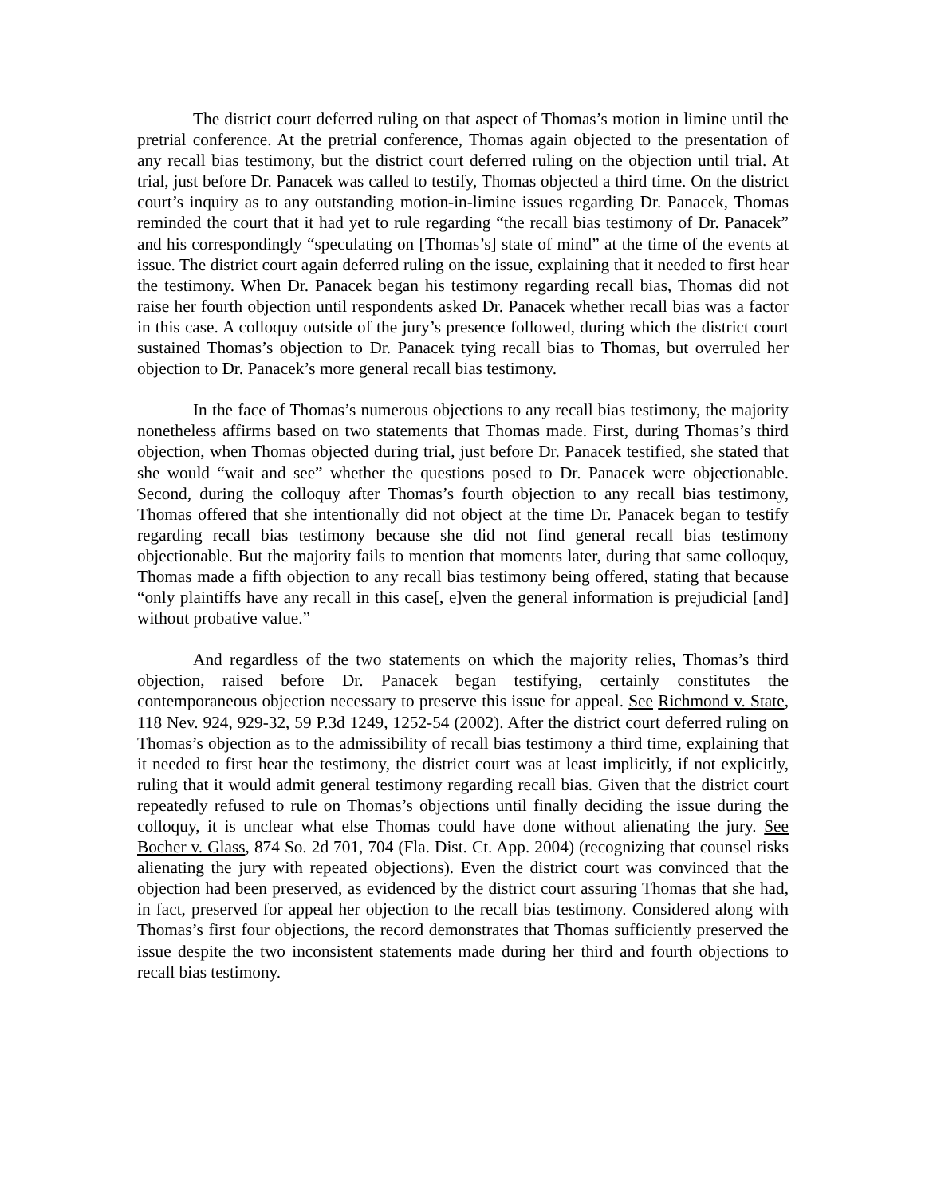The district court deferred ruling on that aspect of Thomas’s motion in limine until the pretrial conference. At the pretrial conference, Thomas again objected to the presentation of any recall bias testimony, but the district court deferred ruling on the objection until trial. At trial, just before Dr. Panacek was called to testify, Thomas objected a third time. On the district court’s inquiry as to any outstanding motion-in-limine issues regarding Dr. Panacek, Thomas reminded the court that it had yet to rule regarding “the recall bias testimony of Dr. Panacek” and his correspondingly “speculating on [Thomas’s] state of mind” at the time of the events at issue. The district court again deferred ruling on the issue, explaining that it needed to first hear the testimony. When Dr. Panacek began his testimony regarding recall bias, Thomas did not raise her fourth objection until respondents asked Dr. Panacek whether recall bias was a factor in this case. A colloquy outside of the jury’s presence followed, during which the district court sustained Thomas’s objection to Dr. Panacek tying recall bias to Thomas, but overruled her objection to Dr. Panacek’s more general recall bias testimony.
In the face of Thomas’s numerous objections to any recall bias testimony, the majority nonetheless affirms based on two statements that Thomas made. First, during Thomas’s third objection, when Thomas objected during trial, just before Dr. Panacek testified, she stated that she would “wait and see” whether the questions posed to Dr. Panacek were objectionable. Second, during the colloquy after Thomas’s fourth objection to any recall bias testimony, Thomas offered that she intentionally did not object at the time Dr. Panacek began to testify regarding recall bias testimony because she did not find general recall bias testimony objectionable. But the majority fails to mention that moments later, during that same colloquy, Thomas made a fifth objection to any recall bias testimony being offered, stating that because “only plaintiffs have any recall in this case[, e]ven the general information is prejudicial [and] without probative value.”
And regardless of the two statements on which the majority relies, Thomas’s third objection, raised before Dr. Panacek began testifying, certainly constitutes the contemporaneous objection necessary to preserve this issue for appeal. See Richmond v. State, 118 Nev. 924, 929-32, 59 P.3d 1249, 1252-54 (2002). After the district court deferred ruling on Thomas’s objection as to the admissibility of recall bias testimony a third time, explaining that it needed to first hear the testimony, the district court was at least implicitly, if not explicitly, ruling that it would admit general testimony regarding recall bias. Given that the district court repeatedly refused to rule on Thomas’s objections until finally deciding the issue during the colloquy, it is unclear what else Thomas could have done without alienating the jury. See Bocher v. Glass, 874 So. 2d 701, 704 (Fla. Dist. Ct. App. 2004) (recognizing that counsel risks alienating the jury with repeated objections). Even the district court was convinced that the objection had been preserved, as evidenced by the district court assuring Thomas that she had, in fact, preserved for appeal her objection to the recall bias testimony. Considered along with Thomas’s first four objections, the record demonstrates that Thomas sufficiently preserved the issue despite the two inconsistent statements made during her third and fourth objections to recall bias testimony.